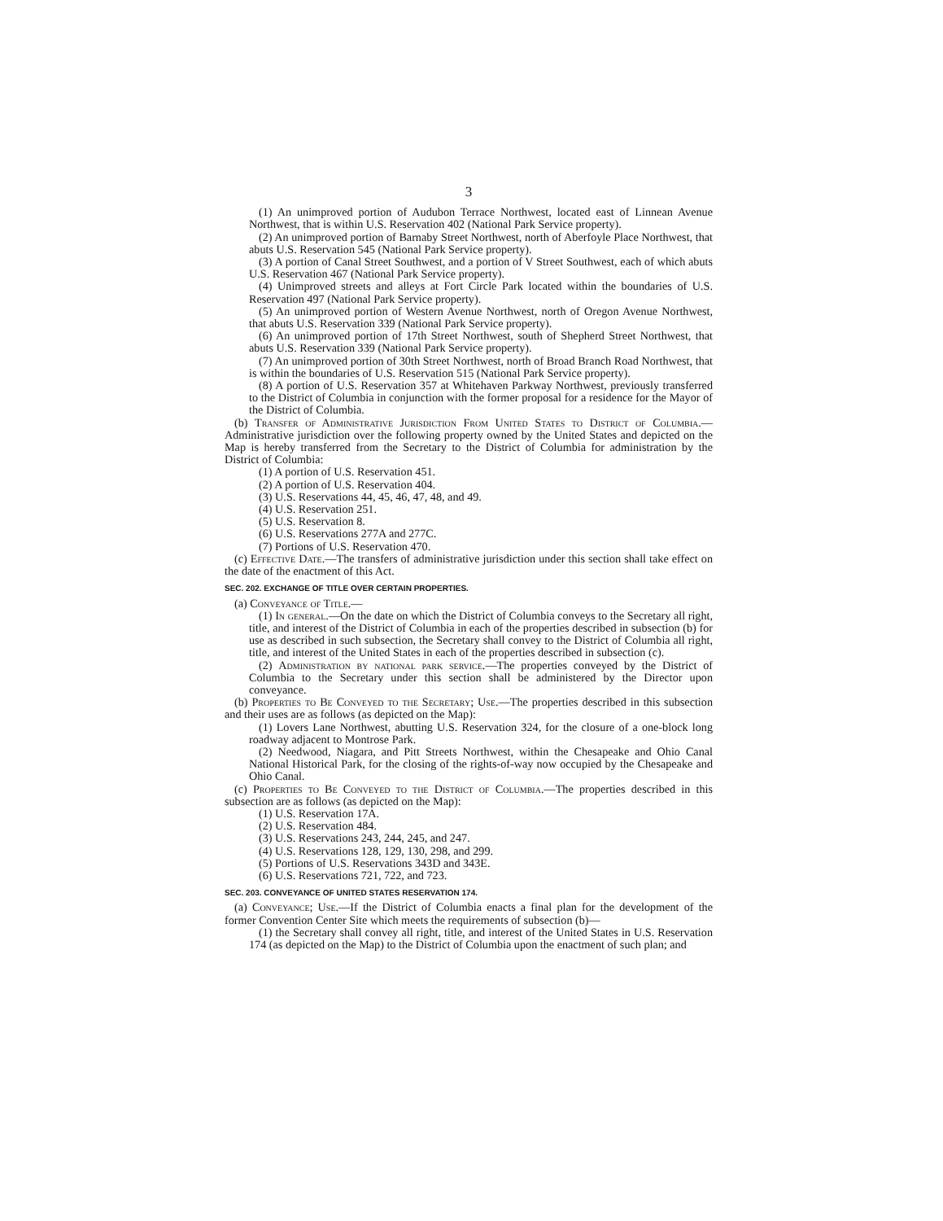3
(1) An unimproved portion of Audubon Terrace Northwest, located east of Linnean Avenue Northwest, that is within U.S. Reservation 402 (National Park Service property).
(2) An unimproved portion of Barnaby Street Northwest, north of Aberfoyle Place Northwest, that abuts U.S. Reservation 545 (National Park Service property).
(3) A portion of Canal Street Southwest, and a portion of V Street Southwest, each of which abuts U.S. Reservation 467 (National Park Service property).
(4) Unimproved streets and alleys at Fort Circle Park located within the boundaries of U.S. Reservation 497 (National Park Service property).
(5) An unimproved portion of Western Avenue Northwest, north of Oregon Avenue Northwest, that abuts U.S. Reservation 339 (National Park Service property).
(6) An unimproved portion of 17th Street Northwest, south of Shepherd Street Northwest, that abuts U.S. Reservation 339 (National Park Service property).
(7) An unimproved portion of 30th Street Northwest, north of Broad Branch Road Northwest, that is within the boundaries of U.S. Reservation 515 (National Park Service property).
(8) A portion of U.S. Reservation 357 at Whitehaven Parkway Northwest, previously transferred to the District of Columbia in conjunction with the former proposal for a residence for the Mayor of the District of Columbia.
(b) Transfer of Administrative Jurisdiction From United States to District of Columbia.—Administrative jurisdiction over the following property owned by the United States and depicted on the Map is hereby transferred from the Secretary to the District of Columbia for administration by the District of Columbia:
(1) A portion of U.S. Reservation 451.
(2) A portion of U.S. Reservation 404.
(3) U.S. Reservations 44, 45, 46, 47, 48, and 49.
(4) U.S. Reservation 251.
(5) U.S. Reservation 8.
(6) U.S. Reservations 277A and 277C.
(7) Portions of U.S. Reservation 470.
(c) Effective Date.—The transfers of administrative jurisdiction under this section shall take effect on the date of the enactment of this Act.
SEC. 202. EXCHANGE OF TITLE OVER CERTAIN PROPERTIES.
(a) Conveyance of Title.—
(1) In general.—On the date on which the District of Columbia conveys to the Secretary all right, title, and interest of the District of Columbia in each of the properties described in subsection (b) for use as described in such subsection, the Secretary shall convey to the District of Columbia all right, title, and interest of the United States in each of the properties described in subsection (c).
(2) Administration by national park service.—The properties conveyed by the District of Columbia to the Secretary under this section shall be administered by the Director upon conveyance.
(b) Properties to Be Conveyed to the Secretary; Use.—The properties described in this subsection and their uses are as follows (as depicted on the Map):
(1) Lovers Lane Northwest, abutting U.S. Reservation 324, for the closure of a one-block long roadway adjacent to Montrose Park.
(2) Needwood, Niagara, and Pitt Streets Northwest, within the Chesapeake and Ohio Canal National Historical Park, for the closing of the rights-of-way now occupied by the Chesapeake and Ohio Canal.
(c) Properties to Be Conveyed to the District of Columbia.—The properties described in this subsection are as follows (as depicted on the Map):
(1) U.S. Reservation 17A.
(2) U.S. Reservation 484.
(3) U.S. Reservations 243, 244, 245, and 247.
(4) U.S. Reservations 128, 129, 130, 298, and 299.
(5) Portions of U.S. Reservations 343D and 343E.
(6) U.S. Reservations 721, 722, and 723.
SEC. 203. CONVEYANCE OF UNITED STATES RESERVATION 174.
(a) Conveyance; Use.—If the District of Columbia enacts a final plan for the development of the former Convention Center Site which meets the requirements of subsection (b)—
(1) the Secretary shall convey all right, title, and interest of the United States in U.S. Reservation 174 (as depicted on the Map) to the District of Columbia upon the enactment of such plan; and